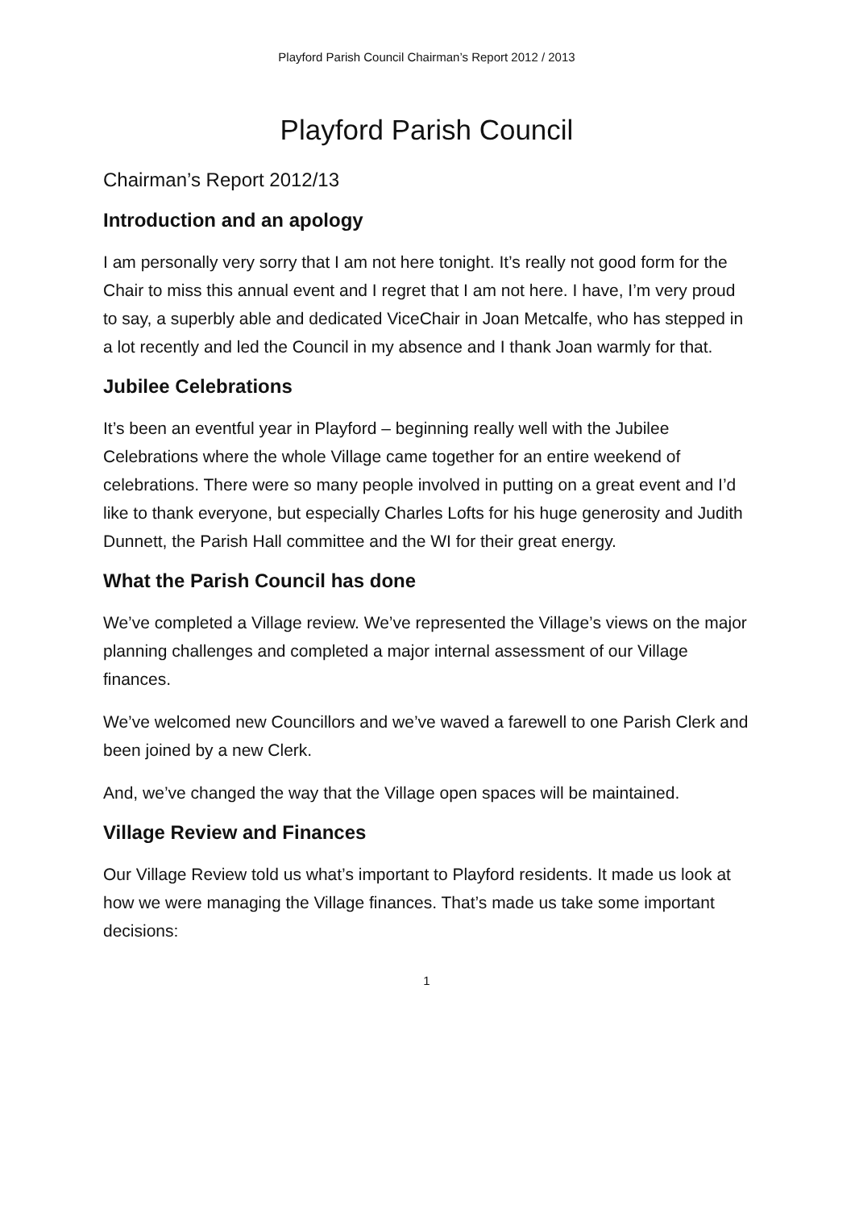Playford Parish Council Chairman’s Report 2012 / 2013
Playford Parish Council
Chairman’s Report 2012/13
Introduction and an apology
I am personally very sorry that I am not here tonight. It’s really not good form for the Chair to miss this annual event and I regret that I am not here. I have, I’m very proud to say, a superbly able and dedicated ViceChair in Joan Metcalfe, who has stepped in a lot recently and led the Council in my absence and I thank Joan warmly for that.
Jubilee Celebrations
It’s been an eventful year in Playford – beginning really well with the Jubilee Celebrations where the whole Village came together for an entire weekend of celebrations. There were so many people involved in putting on a great event and I’d like to thank everyone, but especially Charles Lofts for his huge generosity and Judith Dunnett, the Parish Hall committee and the WI for their great energy.
What the Parish Council has done
We’ve completed a Village review. We’ve represented the Village’s views on the major planning challenges and completed a major internal assessment of our Village finances.
We’ve welcomed new Councillors and we’ve waved a farewell to one Parish Clerk and been joined by a new Clerk.
And, we’ve changed the way that the Village open spaces will be maintained.
Village Review and Finances
Our Village Review told us what’s important to Playford residents. It made us look at how we were managing the Village finances. That’s made us take some important decisions:
1